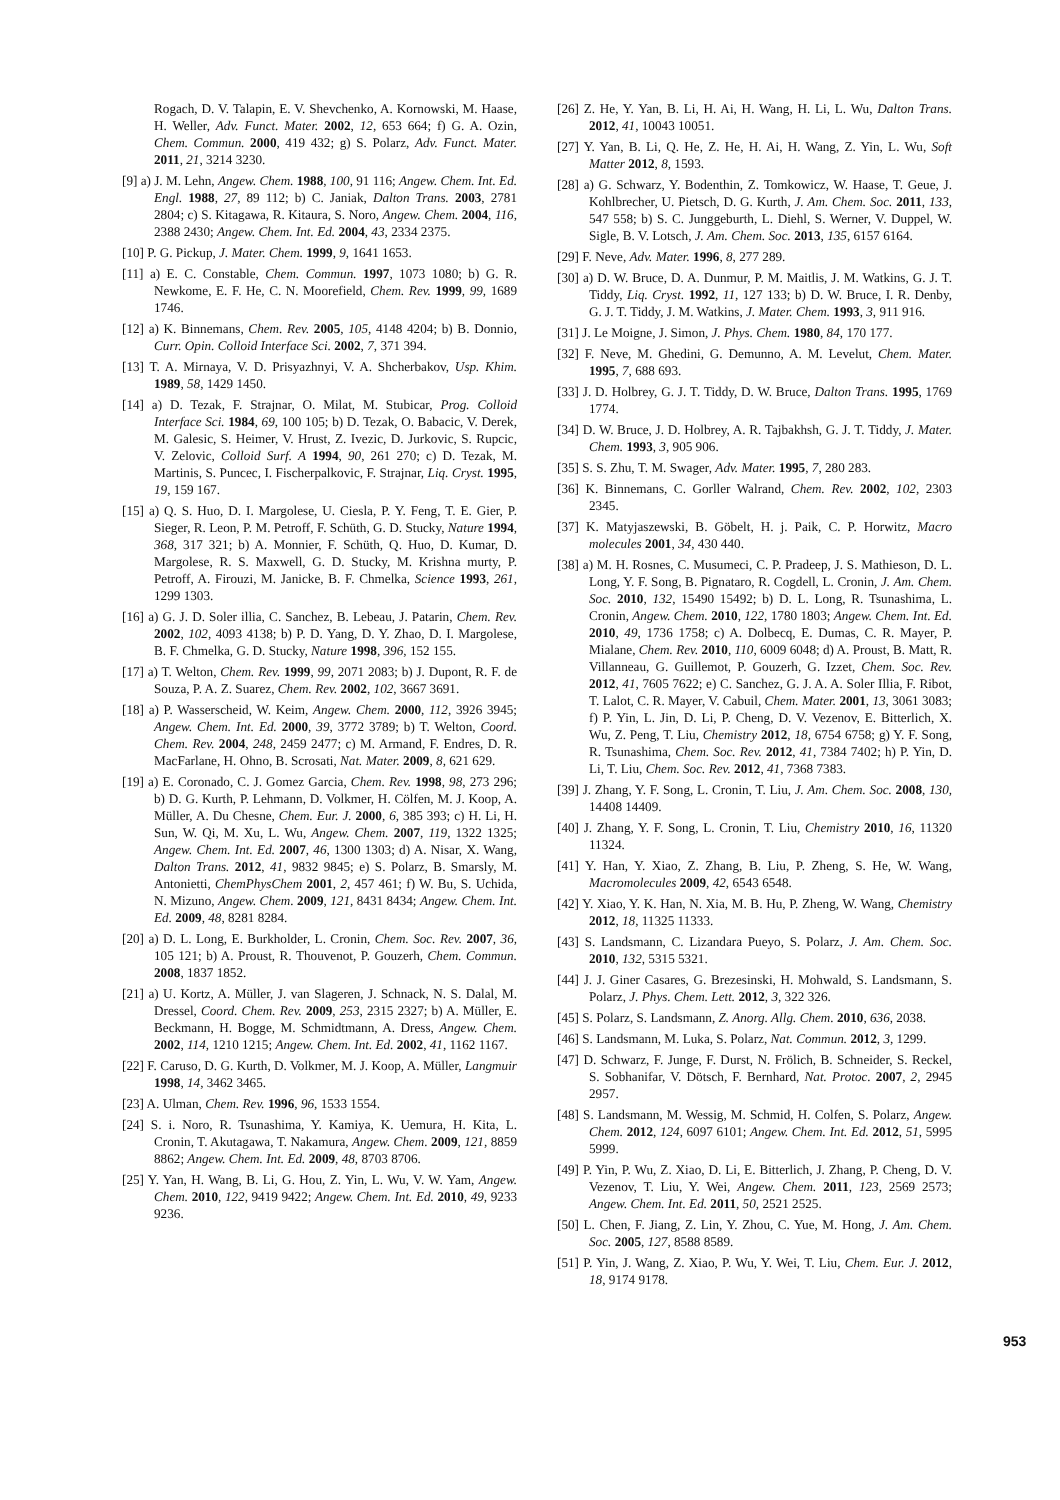Rogach, D. V. Talapin, E. V. Shevchenko, A. Kornowski, M. Haase, H. Weller, Adv. Funct. Mater. 2002, 12, 653 664; f) G. A. Ozin, Chem. Commun. 2000, 419 432; g) S. Polarz, Adv. Funct. Mater. 2011, 21, 3214 3230.
[9] a) J. M. Lehn, Angew. Chem. 1988, 100, 91 116; Angew. Chem. Int. Ed. Engl. 1988, 27, 89 112; b) C. Janiak, Dalton Trans. 2003, 2781 2804; c) S. Kitagawa, R. Kitaura, S. Noro, Angew. Chem. 2004, 116, 2388 2430; Angew. Chem. Int. Ed. 2004, 43, 2334 2375.
[10] P. G. Pickup, J. Mater. Chem. 1999, 9, 1641 1653.
[11] a) E. C. Constable, Chem. Commun. 1997, 1073 1080; b) G. R. Newkome, E. F. He, C. N. Moorefield, Chem. Rev. 1999, 99, 1689 1746.
[12] a) K. Binnemans, Chem. Rev. 2005, 105, 4148 4204; b) B. Donnio, Curr. Opin. Colloid Interface Sci. 2002, 7, 371 394.
[13] T. A. Mirnaya, V. D. Prisyazhnyi, V. A. Shcherbakov, Usp. Khim. 1989, 58, 1429 1450.
[14] a) D. Tezak, F. Strajnar, O. Milat, M. Stubicar, Prog. Colloid Interface Sci. 1984, 69, 100 105; b) D. Tezak, O. Babacic, V. Derek, M. Galesic, S. Heimer, V. Hrust, Z. Ivezic, D. Jurkovic, S. Rupcic, V. Zelovic, Colloid Surf. A 1994, 90, 261 270; c) D. Tezak, M. Martinis, S. Puncec, I. Fischerpalkovic, F. Strajnar, Liq. Cryst. 1995, 19, 159 167.
[15] a) Q. S. Huo, D. I. Margolese, U. Ciesla, P. Y. Feng, T. E. Gier, P. Sieger, R. Leon, P. M. Petroff, F. Schüth, G. D. Stucky, Nature 1994, 368, 317 321; b) A. Monnier, F. Schüth, Q. Huo, D. Kumar, D. Margolese, R. S. Maxwell, G. D. Stucky, M. Krishna murty, P. Petroff, A. Firouzi, M. Janicke, B. F. Chmelka, Science 1993, 261, 1299 1303.
[16] a) G. J. D. Soler illia, C. Sanchez, B. Lebeau, J. Patarin, Chem. Rev. 2002, 102, 4093 4138; b) P. D. Yang, D. Y. Zhao, D. I. Margolese, B. F. Chmelka, G. D. Stucky, Nature 1998, 396, 152 155.
[17] a) T. Welton, Chem. Rev. 1999, 99, 2071 2083; b) J. Dupont, R. F. de Souza, P. A. Z. Suarez, Chem. Rev. 2002, 102, 3667 3691.
[18] a) P. Wasserscheid, W. Keim, Angew. Chem. 2000, 112, 3926 3945; Angew. Chem. Int. Ed. 2000, 39, 3772 3789; b) T. Welton, Coord. Chem. Rev. 2004, 248, 2459 2477; c) M. Armand, F. Endres, D. R. MacFarlane, H. Ohno, B. Scrosati, Nat. Mater. 2009, 8, 621 629.
[19] a) E. Coronado, C. J. Gomez Garcia, Chem. Rev. 1998, 98, 273 296; b) D. G. Kurth, P. Lehmann, D. Volkmer, H. Cölfen, M. J. Koop, A. Müller, A. Du Chesne, Chem. Eur. J. 2000, 6, 385 393; c) H. Li, H. Sun, W. Qi, M. Xu, L. Wu, Angew. Chem. 2007, 119, 1322 1325; Angew. Chem. Int. Ed. 2007, 46, 1300 1303; d) A. Nisar, X. Wang, Dalton Trans. 2012, 41, 9832 9845; e) S. Polarz, B. Smarsly, M. Antonietti, ChemPhysChem 2001, 2, 457 461; f) W. Bu, S. Uchida, N. Mizuno, Angew. Chem. 2009, 121, 8431 8434; Angew. Chem. Int. Ed. 2009, 48, 8281 8284.
[20] a) D. L. Long, E. Burkholder, L. Cronin, Chem. Soc. Rev. 2007, 36, 105 121; b) A. Proust, R. Thouvenot, P. Gouzerh, Chem. Commun. 2008, 1837 1852.
[21] a) U. Kortz, A. Müller, J. van Slageren, J. Schnack, N. S. Dalal, M. Dressel, Coord. Chem. Rev. 2009, 253, 2315 2327; b) A. Müller, E. Beckmann, H. Bogge, M. Schmidtmann, A. Dress, Angew. Chem. 2002, 114, 1210 1215; Angew. Chem. Int. Ed. 2002, 41, 1162 1167.
[22] F. Caruso, D. G. Kurth, D. Volkmer, M. J. Koop, A. Müller, Langmuir 1998, 14, 3462 3465.
[23] A. Ulman, Chem. Rev. 1996, 96, 1533 1554.
[24] S. i. Noro, R. Tsunashima, Y. Kamiya, K. Uemura, H. Kita, L. Cronin, T. Akutagawa, T. Nakamura, Angew. Chem. 2009, 121, 8859 8862; Angew. Chem. Int. Ed. 2009, 48, 8703 8706.
[25] Y. Yan, H. Wang, B. Li, G. Hou, Z. Yin, L. Wu, V. W. Yam, Angew. Chem. 2010, 122, 9419 9422; Angew. Chem. Int. Ed. 2010, 49, 9233 9236.
[26] Z. He, Y. Yan, B. Li, H. Ai, H. Wang, H. Li, L. Wu, Dalton Trans. 2012, 41, 10043 10051.
[27] Y. Yan, B. Li, Q. He, Z. He, H. Ai, H. Wang, Z. Yin, L. Wu, Soft Matter 2012, 8, 1593.
[28] a) G. Schwarz, Y. Bodenthin, Z. Tomkowicz, W. Haase, T. Geue, J. Kohlbrecher, U. Pietsch, D. G. Kurth, J. Am. Chem. Soc. 2011, 133, 547 558; b) S. C. Junggeburth, L. Diehl, S. Werner, V. Duppel, W. Sigle, B. V. Lotsch, J. Am. Chem. Soc. 2013, 135, 6157 6164.
[29] F. Neve, Adv. Mater. 1996, 8, 277 289.
[30] a) D. W. Bruce, D. A. Dunmur, P. M. Maitlis, J. M. Watkins, G. J. T. Tiddy, Liq. Cryst. 1992, 11, 127 133; b) D. W. Bruce, I. R. Denby, G. J. T. Tiddy, J. M. Watkins, J. Mater. Chem. 1993, 3, 911 916.
[31] J. Le Moigne, J. Simon, J. Phys. Chem. 1980, 84, 170 177.
[32] F. Neve, M. Ghedini, G. Demunno, A. M. Levelut, Chem. Mater. 1995, 7, 688 693.
[33] J. D. Holbrey, G. J. T. Tiddy, D. W. Bruce, Dalton Trans. 1995, 1769 1774.
[34] D. W. Bruce, J. D. Holbrey, A. R. Tajbakhsh, G. J. T. Tiddy, J. Mater. Chem. 1993, 3, 905 906.
[35] S. S. Zhu, T. M. Swager, Adv. Mater. 1995, 7, 280 283.
[36] K. Binnemans, C. Gorller Walrand, Chem. Rev. 2002, 102, 2303 2345.
[37] K. Matyjaszewski, B. Göbelt, H. j. Paik, C. P. Horwitz, Macro molecules 2001, 34, 430 440.
[38] a) M. H. Rosnes, C. Musumeci, C. P. Pradeep, J. S. Mathieson, D. L. Long, Y. F. Song, B. Pignataro, R. Cogdell, L. Cronin, J. Am. Chem. Soc. 2010, 132, 15490 15492; b) D. L. Long, R. Tsunashima, L. Cronin, Angew. Chem. 2010, 122, 1780 1803; Angew. Chem. Int. Ed. 2010, 49, 1736 1758; c) A. Dolbecq, E. Dumas, C. R. Mayer, P. Mialane, Chem. Rev. 2010, 110, 6009 6048; d) A. Proust, B. Matt, R. Villanneau, G. Guillemot, P. Gouzerh, G. Izzet, Chem. Soc. Rev. 2012, 41, 7605 7622; e) C. Sanchez, G. J. A. A. Soler Illia, F. Ribot, T. Lalot, C. R. Mayer, V. Cabuil, Chem. Mater. 2001, 13, 3061 3083; f) P. Yin, L. Jin, D. Li, P. Cheng, D. V. Vezenov, E. Bitterlich, X. Wu, Z. Peng, T. Liu, Chemistry 2012, 18, 6754 6758; g) Y. F. Song, R. Tsunashima, Chem. Soc. Rev. 2012, 41, 7384 7402; h) P. Yin, D. Li, T. Liu, Chem. Soc. Rev. 2012, 41, 7368 7383.
[39] J. Zhang, Y. F. Song, L. Cronin, T. Liu, J. Am. Chem. Soc. 2008, 130, 14408 14409.
[40] J. Zhang, Y. F. Song, L. Cronin, T. Liu, Chemistry 2010, 16, 11320 11324.
[41] Y. Han, Y. Xiao, Z. Zhang, B. Liu, P. Zheng, S. He, W. Wang, Macromolecules 2009, 42, 6543 6548.
[42] Y. Xiao, Y. K. Han, N. Xia, M. B. Hu, P. Zheng, W. Wang, Chemistry 2012, 18, 11325 11333.
[43] S. Landsmann, C. Lizandara Pueyo, S. Polarz, J. Am. Chem. Soc. 2010, 132, 5315 5321.
[44] J. J. Giner Casares, G. Brezesinski, H. Mohwald, S. Landsmann, S. Polarz, J. Phys. Chem. Lett. 2012, 3, 322 326.
[45] S. Polarz, S. Landsmann, Z. Anorg. Allg. Chem. 2010, 636, 2038.
[46] S. Landsmann, M. Luka, S. Polarz, Nat. Commun. 2012, 3, 1299.
[47] D. Schwarz, F. Junge, F. Durst, N. Frölich, B. Schneider, S. Reckel, S. Sobhanifar, V. Dötsch, F. Bernhard, Nat. Protoc. 2007, 2, 2945 2957.
[48] S. Landsmann, M. Wessig, M. Schmid, H. Colfen, S. Polarz, Angew. Chem. 2012, 124, 6097 6101; Angew. Chem. Int. Ed. 2012, 51, 5995 5999.
[49] P. Yin, P. Wu, Z. Xiao, D. Li, E. Bitterlich, J. Zhang, P. Cheng, D. V. Vezenov, T. Liu, Y. Wei, Angew. Chem. 2011, 123, 2569 2573; Angew. Chem. Int. Ed. 2011, 50, 2521 2525.
[50] L. Chen, F. Jiang, Z. Lin, Y. Zhou, C. Yue, M. Hong, J. Am. Chem. Soc. 2005, 127, 8588 8589.
[51] P. Yin, J. Wang, Z. Xiao, P. Wu, Y. Wei, T. Liu, Chem. Eur. J. 2012, 18, 9174 9178.
953